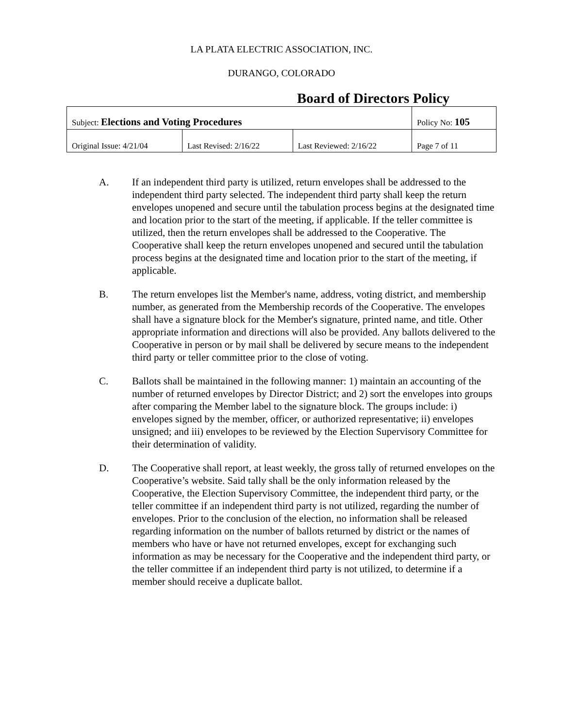LA PLATA ELECTRIC ASSOCIATION, INC.
DURANGO, COLORADO
Board of Directors Policy
| Subject: Elections and Voting Procedures | | | Policy No: 105 |
| Original Issue: 4/21/04 | Last Revised: 2/16/22 | Last Reviewed: 2/16/22 | Page 7 of 11 |
A. If an independent third party is utilized, return envelopes shall be addressed to the independent third party selected. The independent third party shall keep the return envelopes unopened and secure until the tabulation process begins at the designated time and location prior to the start of the meeting, if applicable. If the teller committee is utilized, then the return envelopes shall be addressed to the Cooperative. The Cooperative shall keep the return envelopes unopened and secured until the tabulation process begins at the designated time and location prior to the start of the meeting, if applicable.
B. The return envelopes list the Member's name, address, voting district, and membership number, as generated from the Membership records of the Cooperative. The envelopes shall have a signature block for the Member's signature, printed name, and title. Other appropriate information and directions will also be provided. Any ballots delivered to the Cooperative in person or by mail shall be delivered by secure means to the independent third party or teller committee prior to the close of voting.
C. Ballots shall be maintained in the following manner: 1) maintain an accounting of the number of returned envelopes by Director District; and 2) sort the envelopes into groups after comparing the Member label to the signature block. The groups include: i) envelopes signed by the member, officer, or authorized representative; ii) envelopes unsigned; and iii) envelopes to be reviewed by the Election Supervisory Committee for their determination of validity.
D. The Cooperative shall report, at least weekly, the gross tally of returned envelopes on the Cooperative’s website. Said tally shall be the only information released by the Cooperative, the Election Supervisory Committee, the independent third party, or the teller committee if an independent third party is not utilized, regarding the number of envelopes. Prior to the conclusion of the election, no information shall be released regarding information on the number of ballots returned by district or the names of members who have or have not returned envelopes, except for exchanging such information as may be necessary for the Cooperative and the independent third party, or the teller committee if an independent third party is not utilized, to determine if a member should receive a duplicate ballot.